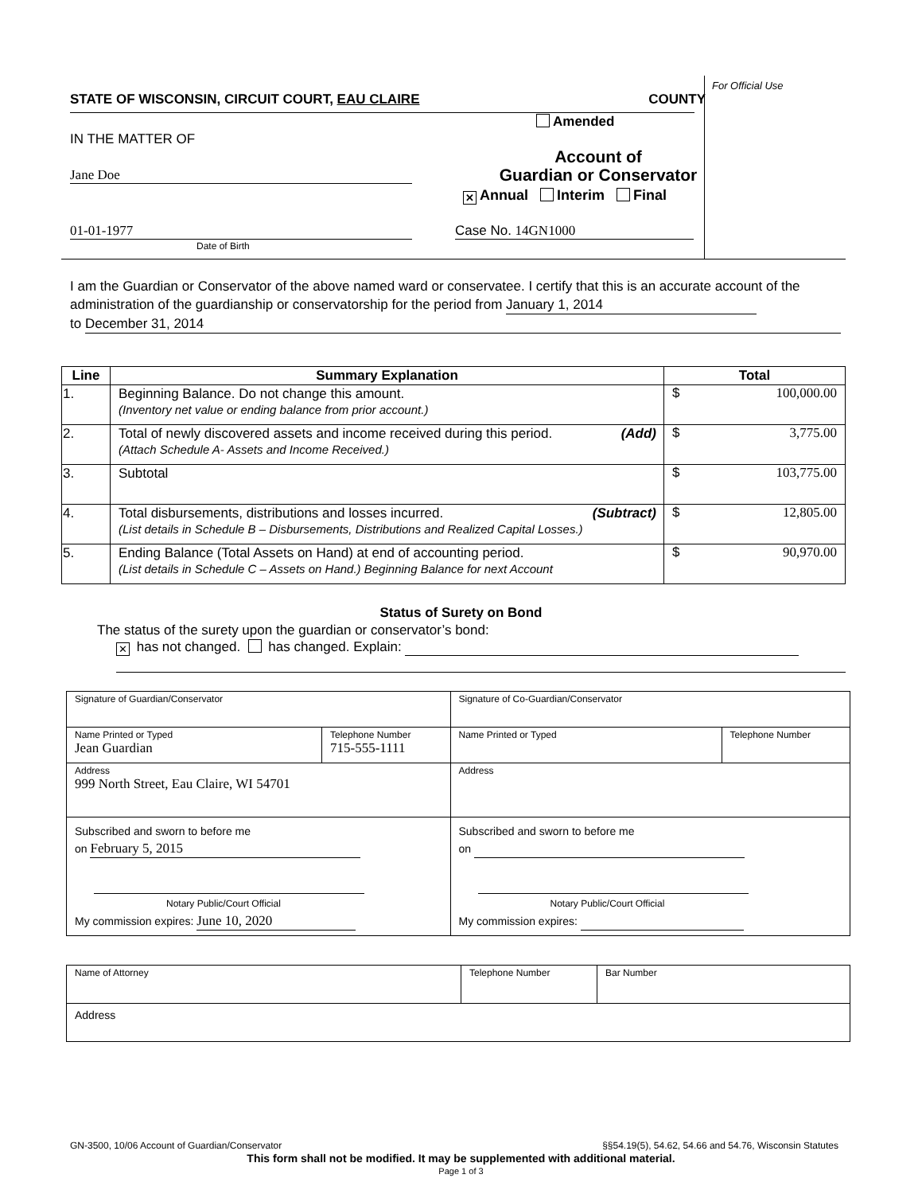STATE OF WISCONSIN, CIRCUIT COURT, EAU CLAIRE COUNTY
Amended
IN THE MATTER OF
Jane Doe
Account of
Guardian or Conservator
✕ Annual Interim Final
01-01-1977
Date of Birth
Case No. 14GN1000
For Official Use
I am the Guardian or Conservator of the above named ward or conservatee. I certify that this is an accurate account of the administration of the guardianship or conservatorship for the period from January 1, 2014
to December 31, 2014
| Line | Summary Explanation | Total |
| --- | --- | --- |
| 1. | Beginning Balance. Do not change this amount. (Inventory net value or ending balance from prior account.) | $ 100,000.00 |
| 2. | Total of newly discovered assets and income received during this period. (Add) (Attach Schedule A- Assets and Income Received.) | $ 3,775.00 |
| 3. | Subtotal | $ 103,775.00 |
| 4. | Total disbursements, distributions and losses incurred. (Subtract) (List details in Schedule B – Disbursements, Distributions and Realized Capital Losses.) | $ 12,805.00 |
| 5. | Ending Balance (Total Assets on Hand) at end of accounting period. (List details in Schedule C – Assets on Hand.) Beginning Balance for next Account | $ 90,970.00 |
Status of Surety on Bond
The status of the surety upon the guardian or conservator’s bond:
✕ has not changed. has changed. Explain:
| Signature of Guardian/Conservator | | Signature of Co-Guardian/Conservator | |
| Name Printed or Typed Jean Guardian | Telephone Number 715-555-1111 | Name Printed or Typed | Telephone Number |
| Address 999 North Street, Eau Claire, WI 54701 | | Address | |
| Subscribed and sworn to before me on February 5, 2015 Notary Public/Court Official My commission expires: June 10, 2020 | | Subscribed and sworn to before me on Notary Public/Court Official My commission expires: | |
| Name of Attorney | Telephone Number | Bar Number |
| Address | | |
GN-3500, 10/06 Account of Guardian/Conservator §§54.19(5), 54.62, 54.66 and 54.76, Wisconsin Statutes
This form shall not be modified. It may be supplemented with additional material.
Page 1 of 3